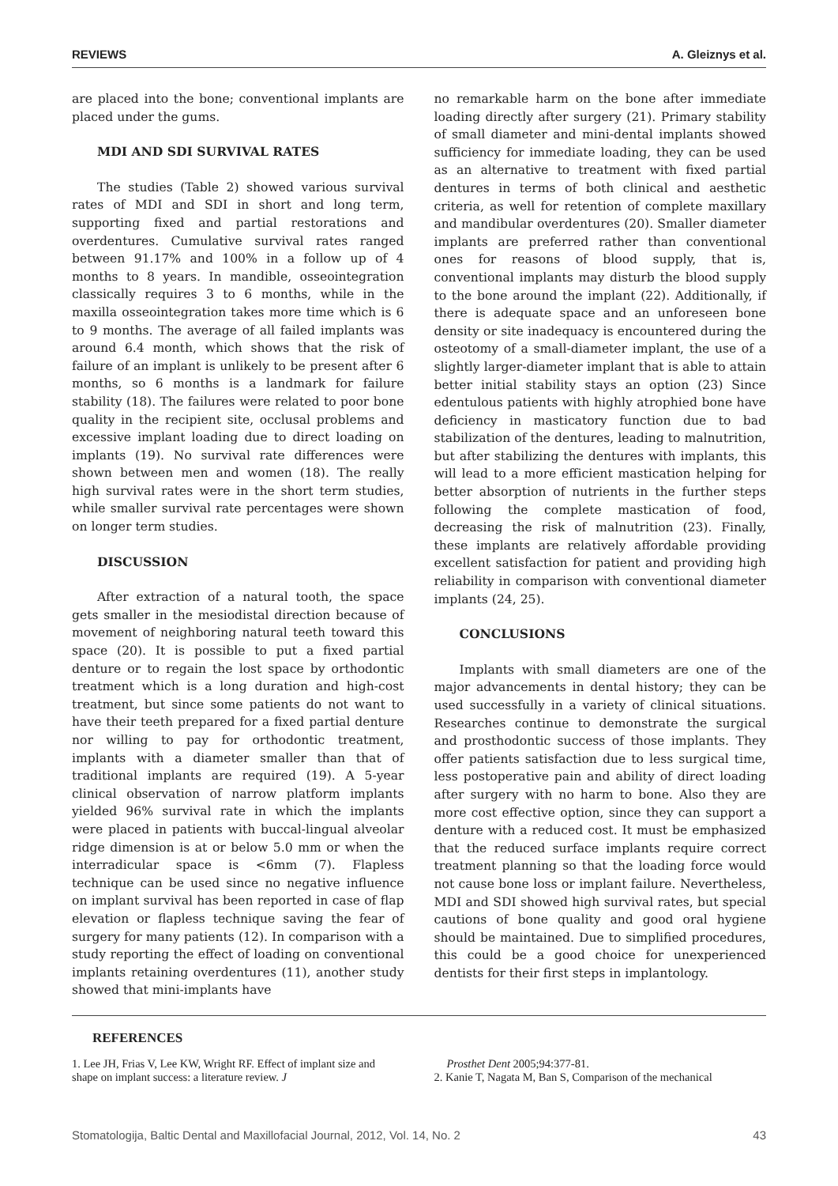REVIEWS A. Gleiznys et al.
are placed into the bone; conventional implants are placed under the gums.
MDI AND SDI SURVIVAL RATES
The studies (Table 2) showed various survival rates of MDI and SDI in short and long term, supporting fixed and partial restorations and overdentures. Cumulative survival rates ranged between 91.17% and 100% in a follow up of 4 months to 8 years. In mandible, osseointegration classically requires 3 to 6 months, while in the maxilla osseointegration takes more time which is 6 to 9 months. The average of all failed implants was around 6.4 month, which shows that the risk of failure of an implant is unlikely to be present after 6 months, so 6 months is a landmark for failure stability (18). The failures were related to poor bone quality in the recipient site, occlusal problems and excessive implant loading due to direct loading on implants (19). No survival rate differences were shown between men and women (18). The really high survival rates were in the short term studies, while smaller survival rate percentages were shown on longer term studies.
DISCUSSION
After extraction of a natural tooth, the space gets smaller in the mesiodistal direction because of movement of neighboring natural teeth toward this space (20). It is possible to put a fixed partial denture or to regain the lost space by orthodontic treatment which is a long duration and high-cost treatment, but since some patients do not want to have their teeth prepared for a fixed partial denture nor willing to pay for orthodontic treatment, implants with a diameter smaller than that of traditional implants are required (19). A 5-year clinical observation of narrow platform implants yielded 96% survival rate in which the implants were placed in patients with buccal-lingual alveolar ridge dimension is at or below 5.0 mm or when the interradicular space is <6mm (7). Flapless technique can be used since no negative influence on implant survival has been reported in case of flap elevation or flapless technique saving the fear of surgery for many patients (12). In comparison with a study reporting the effect of loading on conventional implants retaining overdentures (11), another study showed that mini-implants have
no remarkable harm on the bone after immediate loading directly after surgery (21). Primary stability of small diameter and mini-dental implants showed sufficiency for immediate loading, they can be used as an alternative to treatment with fixed partial dentures in terms of both clinical and aesthetic criteria, as well for retention of complete maxillary and mandibular overdentures (20). Smaller diameter implants are preferred rather than conventional ones for reasons of blood supply, that is, conventional implants may disturb the blood supply to the bone around the implant (22). Additionally, if there is adequate space and an unforeseen bone density or site inadequacy is encountered during the osteotomy of a small-diameter implant, the use of a slightly larger-diameter implant that is able to attain better initial stability stays an option (23) Since edentulous patients with highly atrophied bone have deficiency in masticatory function due to bad stabilization of the dentures, leading to malnutrition, but after stabilizing the dentures with implants, this will lead to a more efficient mastication helping for better absorption of nutrients in the further steps following the complete mastication of food, decreasing the risk of malnutrition (23). Finally, these implants are relatively affordable providing excellent satisfaction for patient and providing high reliability in comparison with conventional diameter implants (24, 25).
CONCLUSIONS
Implants with small diameters are one of the major advancements in dental history; they can be used successfully in a variety of clinical situations. Researches continue to demonstrate the surgical and prosthodontic success of those implants. They offer patients satisfaction due to less surgical time, less postoperative pain and ability of direct loading after surgery with no harm to bone. Also they are more cost effective option, since they can support a denture with a reduced cost. It must be emphasized that the reduced surface implants require correct treatment planning so that the loading force would not cause bone loss or implant failure. Nevertheless, MDI and SDI showed high survival rates, but special cautions of bone quality and good oral hygiene should be maintained. Due to simplified procedures, this could be a good choice for unexperienced dentists for their first steps in implantology.
REFERENCES
1. Lee JH, Frias V, Lee KW, Wright RF. Effect of implant size and shape on implant success: a literature review. J
Prosthet Dent 2005;94:377-81.
2. Kanie T, Nagata M, Ban S, Comparison of the mechanical
Stomatologija, Baltic Dental and Maxillofacial Journal, 2012, Vol. 14, No. 2 43